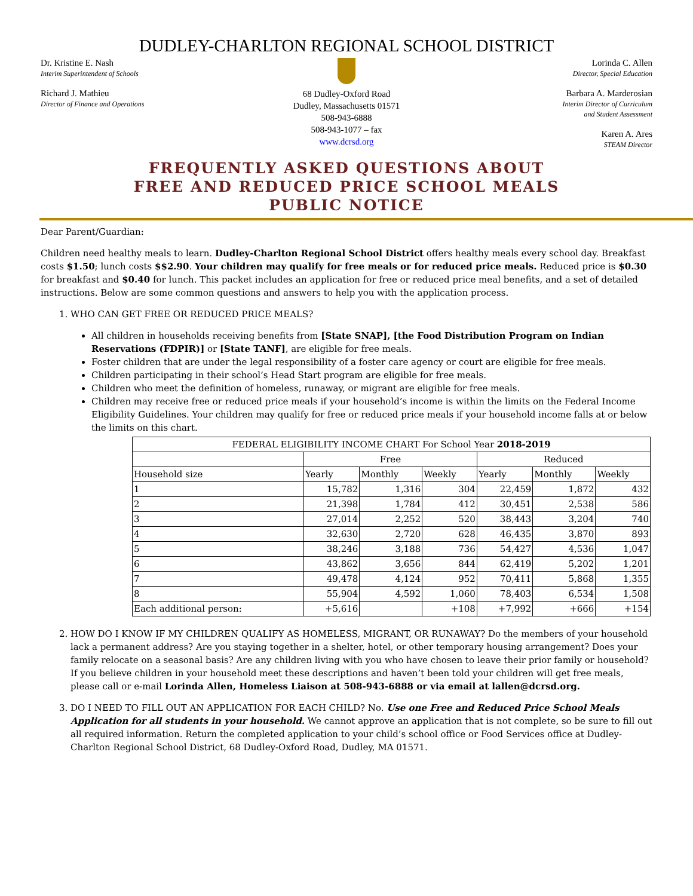DUDLEY-CHARLTON REGIONAL SCHOOL DISTRICT
Dr. Kristine E. Nash
Interim Superintendent of Schools
Richard J. Mathieu
Director of Finance and Operations
68 Dudley-Oxford Road
Dudley, Massachusetts 01571
508-943-6888
508-943-1077 – fax
www.dcrsd.org
Lorinda C. Allen
Director, Special Education
Barbara A. Marderosian
Interim Director of Curriculum
and Student Assessment
Karen A. Ares
STEAM Director
FREQUENTLY ASKED QUESTIONS ABOUT
FREE AND REDUCED PRICE SCHOOL MEALS
PUBLIC NOTICE
Dear Parent/Guardian:
Children need healthy meals to learn. Dudley-Charlton Regional School District offers healthy meals every school day. Breakfast costs $1.50; lunch costs $$2.90. Your children may qualify for free meals or for reduced price meals. Reduced price is $0.30 for breakfast and $0.40 for lunch. This packet includes an application for free or reduced price meal benefits, and a set of detailed instructions. Below are some common questions and answers to help you with the application process.
1. WHO CAN GET FREE OR REDUCED PRICE MEALS?
All children in households receiving benefits from [State SNAP], [the Food Distribution Program on Indian Reservations (FDPIR)] or [State TANF], are eligible for free meals.
Foster children that are under the legal responsibility of a foster care agency or court are eligible for free meals.
Children participating in their school’s Head Start program are eligible for free meals.
Children who meet the definition of homeless, runaway, or migrant are eligible for free meals.
Children may receive free or reduced price meals if your household’s income is within the limits on the Federal Income Eligibility Guidelines. Your children may qualify for free or reduced price meals if your household income falls at or below the limits on this chart.
| FEDERAL ELIGIBILITY INCOME CHART For School Year 2018-2019 | | | | | | |
| --- | --- | --- | --- | --- | --- | --- |
| | Free | | | Reduced | | |
| Household size | Yearly | Monthly | Weekly | Yearly | Monthly | Weekly |
| 1 | 15,782 | 1,316 | 304 | 22,459 | 1,872 | 432 |
| 2 | 21,398 | 1,784 | 412 | 30,451 | 2,538 | 586 |
| 3 | 27,014 | 2,252 | 520 | 38,443 | 3,204 | 740 |
| 4 | 32,630 | 2,720 | 628 | 46,435 | 3,870 | 893 |
| 5 | 38,246 | 3,188 | 736 | 54,427 | 4,536 | 1,047 |
| 6 | 43,862 | 3,656 | 844 | 62,419 | 5,202 | 1,201 |
| 7 | 49,478 | 4,124 | 952 | 70,411 | 5,868 | 1,355 |
| 8 | 55,904 | 4,592 | 1,060 | 78,403 | 6,534 | 1,508 |
| Each additional person: | +5,616 | | +108 | +7,992 | +666 | +154 |
2. HOW DO I KNOW IF MY CHILDREN QUALIFY AS HOMELESS, MIGRANT, OR RUNAWAY? Do the members of your household lack a permanent address? Are you staying together in a shelter, hotel, or other temporary housing arrangement? Does your family relocate on a seasonal basis? Are any children living with you who have chosen to leave their prior family or household? If you believe children in your household meet these descriptions and haven’t been told your children will get free meals, please call or e-mail Lorinda Allen, Homeless Liaison at 508-943-6888 or via email at lallen@dcrsd.org.
3. DO I NEED TO FILL OUT AN APPLICATION FOR EACH CHILD? No. Use one Free and Reduced Price School Meals Application for all students in your household. We cannot approve an application that is not complete, so be sure to fill out all required information. Return the completed application to your child’s school office or Food Services office at Dudley-Charlton Regional School District, 68 Dudley-Oxford Road, Dudley, MA 01571.